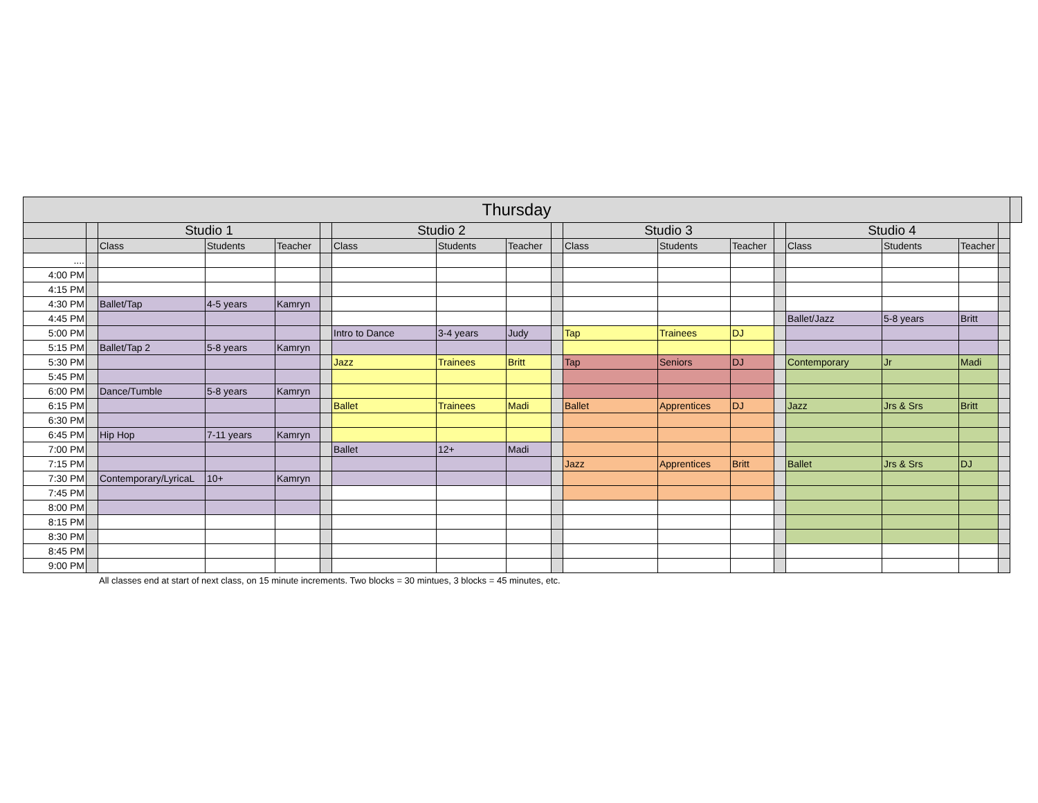| Thursday | | | | | | | | | | | | | | | | | | |
| | | Studio 1 | | | | Studio 2 | | | | Studio 3 | | | | Studio 4 | | | | |
| | | Class | Students | Teacher | | Class | Students | Teacher | | Class | Students | Teacher | | Class | Students | Teacher | | |
| .... | | | | | | | | | | | | | | | | | | |
| 4:00 PM | | | | | | | | | | | | | | | | | | |
| 4:15 PM | | | | | | | | | | | | | | | | | | |
| 4:30 PM | | Ballet/Tap | 4-5 years | Kamryn | | | | | | | | | | | | | | |
| 4:45 PM | | | | | | | | | | | | | | Ballet/Jazz | 5-8 years | Britt | | |
| 5:00 PM | | | | | | Intro to Dance | 3-4 years | Judy | | Tap | Trainees | DJ | | | | | | |
| 5:15 PM | | Ballet/Tap 2 | 5-8 years | Kamryn | | | | | | | | | | | | | | |
| 5:30 PM | | | | | | Jazz | Trainees | Britt | | Tap | Seniors | DJ | | Contemporary | Jr | Madi | | |
| 5:45 PM | | | | | | | | | | | | | | | | | | |
| 6:00 PM | | Dance/Tumble | 5-8 years | Kamryn | | | | | | | | | | | | | | |
| 6:15 PM | | | | | | Ballet | Trainees | Madi | | Ballet | Apprentices | DJ | | Jazz | Jrs & Srs | Britt | | |
| 6:30 PM | | | | | | | | | | | | | | | | | | |
| 6:45 PM | | Hip Hop | 7-11 years | Kamryn | | | | | | | | | | | | | | |
| 7:00 PM | | | | | | Ballet | 12+ | Madi | | | | | | | | | | |
| 7:15 PM | | | | | | | | | | Jazz | Apprentices | Britt | | Ballet | Jrs & Srs | DJ | | |
| 7:30 PM | | Contemporary/LyricaL | 10+ | Kamryn | | | | | | | | | | | | | | |
| 7:45 PM | | | | | | | | | | | | | | | | | | |
| 8:00 PM | | | | | | | | | | | | | | | | | | |
| 8:15 PM | | | | | | | | | | | | | | | | | | |
| 8:30 PM | | | | | | | | | | | | | | | | | | |
| 8:45 PM | | | | | | | | | | | | | | | | | | |
| 9:00 PM | | | | | | | | | | | | | | | | | | |
All classes end at start of next class, on 15 minute increments. Two blocks = 30 mintues, 3 blocks = 45 minutes, etc.